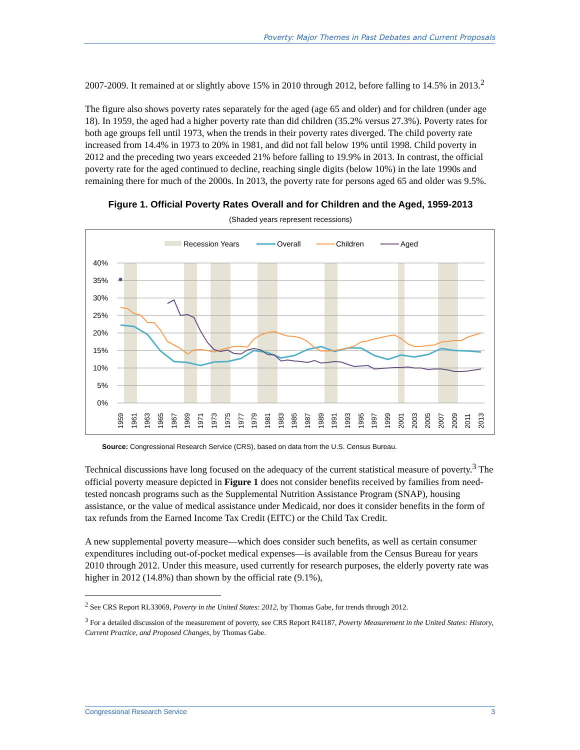Poverty: Major Themes in Past Debates and Current Proposals
2007-2009. It remained at or slightly above 15% in 2010 through 2012, before falling to 14.5% in 2013.<sup>2</sup>
The figure also shows poverty rates separately for the aged (age 65 and older) and for children (under age 18). In 1959, the aged had a higher poverty rate than did children (35.2% versus 27.3%). Poverty rates for both age groups fell until 1973, when the trends in their poverty rates diverged. The child poverty rate increased from 14.4% in 1973 to 20% in 1981, and did not fall below 19% until 1998. Child poverty in 2012 and the preceding two years exceeded 21% before falling to 19.9% in 2013. In contrast, the official poverty rate for the aged continued to decline, reaching single digits (below 10%) in the late 1990s and remaining there for much of the 2000s. In 2013, the poverty rate for persons aged 65 and older was 9.5%.
Figure 1. Official Poverty Rates Overall and for Children and the Aged, 1959-2013
(Shaded years represent recessions)
Recession Years
Overall
Children
Aged
40%
35%
30%
25%
20%
15%
10%
5%
0%
1959
1961
1963
1965
1967
1969
1971
1973
1975
1977
1979
1981
1983
1985
1987
1989
1991
1993
1995
1997
1999
2001
2003
2005
2007
2009
2011
2013
Source: Congressional Research Service (CRS), based on data from the U.S. Census Bureau.
Technical discussions have long focused on the adequacy of the current statistical measure of poverty.<sup>3</sup> The official poverty measure depicted in Figure 1 does not consider benefits received by families from need-tested noncash programs such as the Supplemental Nutrition Assistance Program (SNAP), housing assistance, or the value of medical assistance under Medicaid, nor does it consider benefits in the form of tax refunds from the Earned Income Tax Credit (EITC) or the Child Tax Credit.
A new supplemental poverty measure—which does consider such benefits, as well as certain consumer expenditures including out-of-pocket medical expenses—is available from the Census Bureau for years 2010 through 2012. Under this measure, used currently for research purposes, the elderly poverty rate was higher in 2012 (14.8%) than shown by the official rate (9.1%),
<sup>2</sup> See CRS Report RL33069, Poverty in the United States: 2012, by Thomas Gabe, for trends through 2012.
<sup>3</sup> For a detailed discussion of the measurement of poverty, see CRS Report R41187, Poverty Measurement in the United States: History, Current Practice, and Proposed Changes, by Thomas Gabe.
Congressional Research Service 3